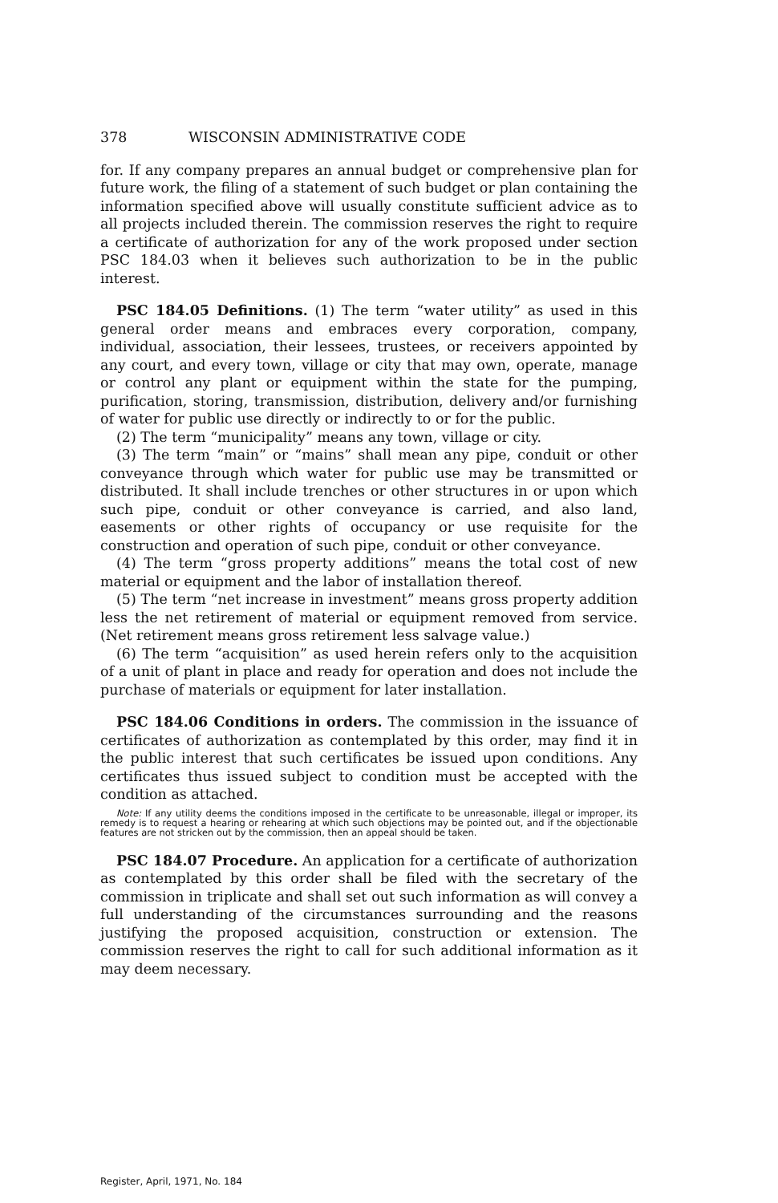378 WISCONSIN ADMINISTRATIVE CODE
for. If any company prepares an annual budget or comprehensive plan for future work, the filing of a statement of such budget or plan containing the information specified above will usually constitute sufficient advice as to all projects included therein. The commission reserves the right to require a certificate of authorization for any of the work proposed under section PSC 184.03 when it believes such authorization to be in the public interest.
PSC 184.05 Definitions. (1) The term “water utility” as used in this general order means and embraces every corporation, company, individual, association, their lessees, trustees, or receivers appointed by any court, and every town, village or city that may own, operate, manage or control any plant or equipment within the state for the pumping, purification, storing, transmission, distribution, delivery and/or furnishing of water for public use directly or indirectly to or for the public.
(2) The term “municipality” means any town, village or city.
(3) The term “main” or “mains” shall mean any pipe, conduit or other conveyance through which water for public use may be transmitted or distributed. It shall include trenches or other structures in or upon which such pipe, conduit or other conveyance is carried, and also land, easements or other rights of occupancy or use requisite for the construction and operation of such pipe, conduit or other conveyance.
(4) The term “gross property additions” means the total cost of new material or equipment and the labor of installation thereof.
(5) The term “net increase in investment” means gross property addition less the net retirement of material or equipment removed from service. (Net retirement means gross retirement less salvage value.)
(6) The term “acquisition” as used herein refers only to the acquisition of a unit of plant in place and ready for operation and does not include the purchase of materials or equipment for later installation.
PSC 184.06 Conditions in orders. The commission in the issuance of certificates of authorization as contemplated by this order, may find it in the public interest that such certificates be issued upon conditions. Any certificates thus issued subject to condition must be accepted with the condition as attached.
Note: If any utility deems the conditions imposed in the certificate to be unreasonable, illegal or improper, its remedy is to request a hearing or rehearing at which such objections may be pointed out, and if the objectionable features are not stricken out by the commission, then an appeal should be taken.
PSC 184.07 Procedure. An application for a certificate of authorization as contemplated by this order shall be filed with the secretary of the commission in triplicate and shall set out such information as will convey a full understanding of the circumstances surrounding and the reasons justifying the proposed acquisition, construction or extension. The commission reserves the right to call for such additional information as it may deem necessary.
Register, April, 1971, No. 184